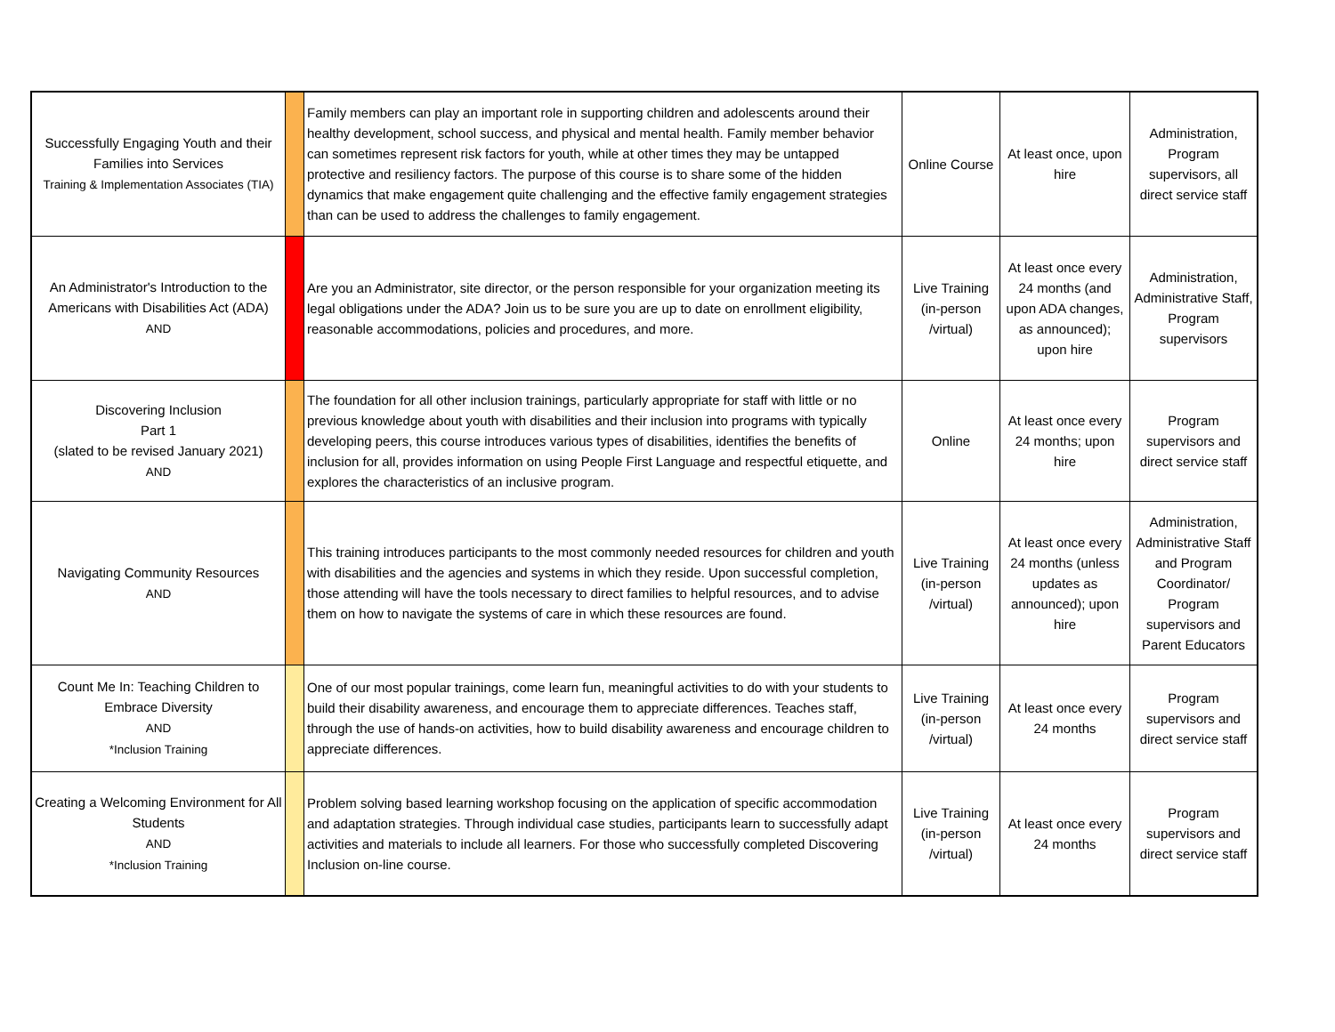| Successfully Engaging Youth and their Families into Services Training & Implementation Associates (TIA) | | Family members can play an important role in supporting children and adolescents around their healthy development, school success, and physical and mental health. Family member behavior can sometimes represent risk factors for youth, while at other times they may be untapped protective and resiliency factors. The purpose of this course is to share some of the hidden dynamics that make engagement quite challenging and the effective family engagement strategies than can be used to address the challenges to family engagement. | Online Course | At least once, upon hire | Administration, Program supervisors, all direct service staff |
| An Administrator's Introduction to the Americans with Disabilities Act (ADA) AND | | Are you an Administrator, site director, or the person responsible for your organization meeting its legal obligations under the ADA? Join us to be sure you are up to date on enrollment eligibility, reasonable accommodations, policies and procedures, and more. | Live Training (in-person /virtual) | At least once every 24 months (and upon ADA changes, as announced); upon hire | Administration, Administrative Staff, Program supervisors |
| Discovering Inclusion Part 1 (slated to be revised January 2021) AND | | The foundation for all other inclusion trainings, particularly appropriate for staff with little or no previous knowledge about youth with disabilities and their inclusion into programs with typically developing peers, this course introduces various types of disabilities, identifies the benefits of inclusion for all, provides information on using People First Language and respectful etiquette, and explores the characteristics of an inclusive program. | Online | At least once every 24 months; upon hire | Program supervisors and direct service staff |
| Navigating Community Resources AND | | This training introduces participants to the most commonly needed resources for children and youth with disabilities and the agencies and systems in which they reside. Upon successful completion, those attending will have the tools necessary to direct families to helpful resources, and to advise them on how to navigate the systems of care in which these resources are found. | Live Training (in-person /virtual) | At least once every 24 months (unless updates as announced); upon hire | Administration, Administrative Staff and Program Coordinator/ Program supervisors and Parent Educators |
| Count Me In: Teaching Children to Embrace Diversity AND *Inclusion Training | | One of our most popular trainings, come learn fun, meaningful activities to do with your students to build their disability awareness, and encourage them to appreciate differences. Teaches staff, through the use of hands-on activities, how to build disability awareness and encourage children to appreciate differences. | Live Training (in-person /virtual) | At least once every 24 months | Program supervisors and direct service staff |
| Creating a Welcoming Environment for All Students AND *Inclusion Training | | Problem solving based learning workshop focusing on the application of specific accommodation and adaptation strategies. Through individual case studies, participants learn to successfully adapt activities and materials to include all learners. For those who successfully completed Discovering Inclusion on-line course. | Live Training (in-person /virtual) | At least once every 24 months | Program supervisors and direct service staff |